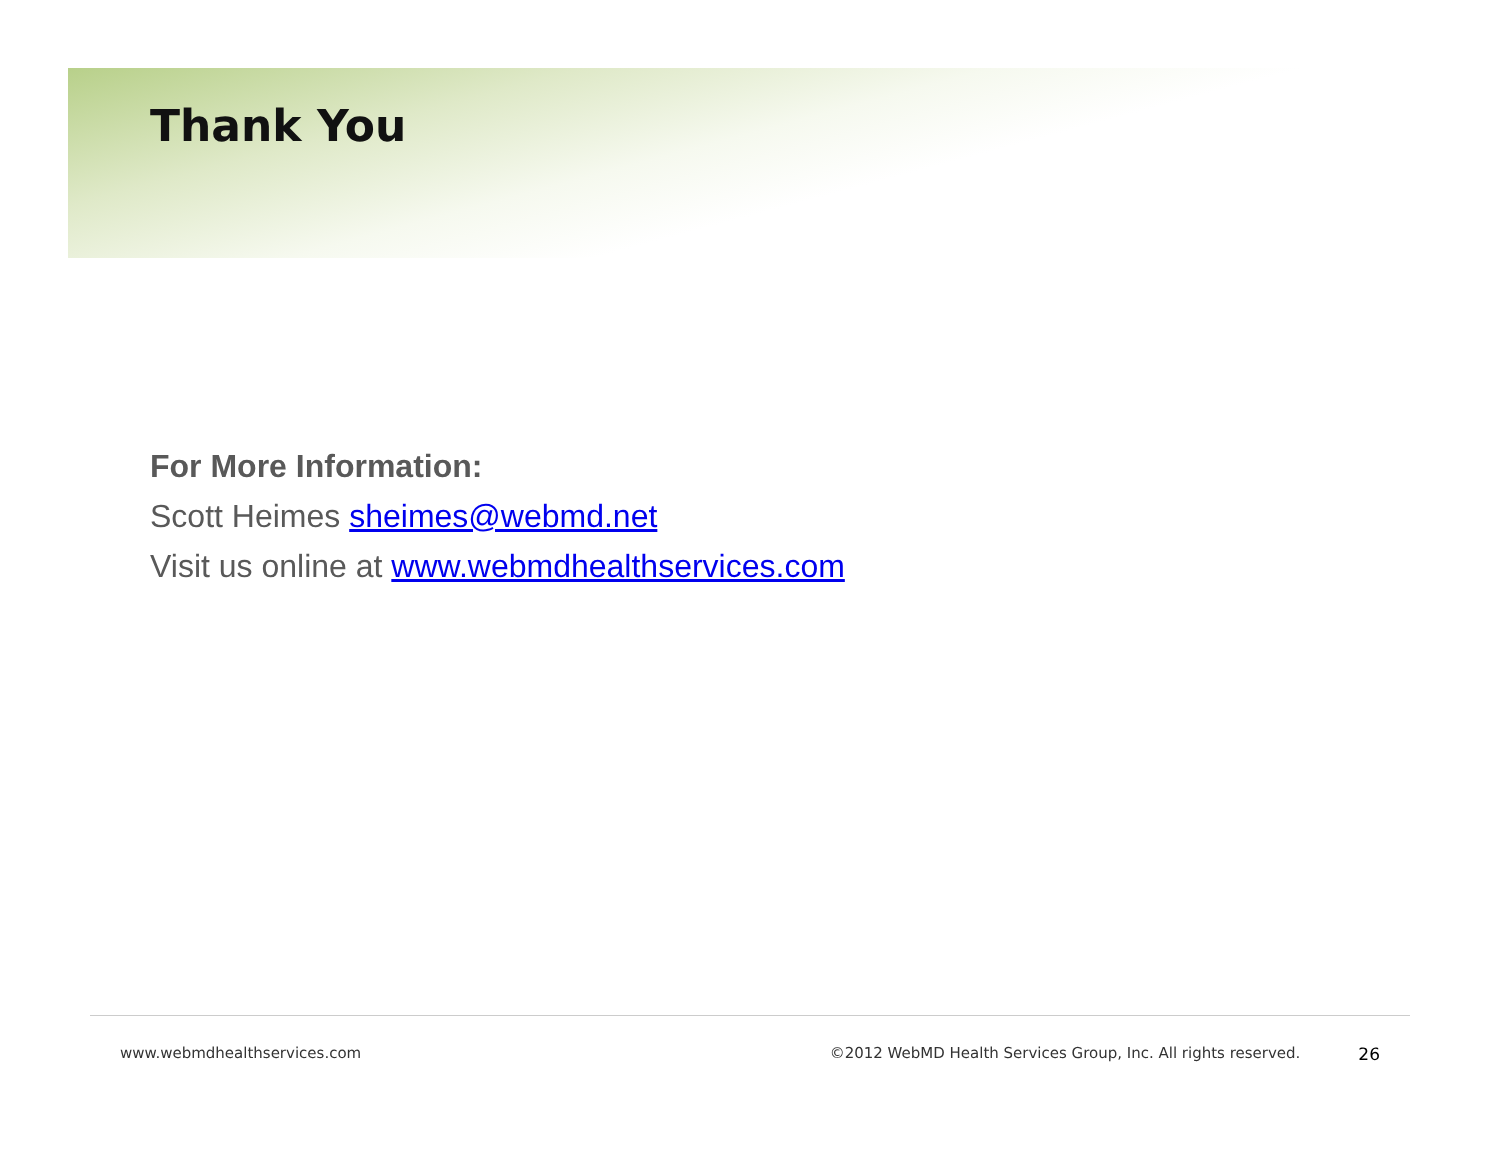Thank You
For More Information:
Scott Heimes sheimes@webmd.net
Visit us online at www.webmdhealthservices.com
www.webmdhealthservices.com ©2012 WebMD Health Services Group, Inc. All rights reserved. 26